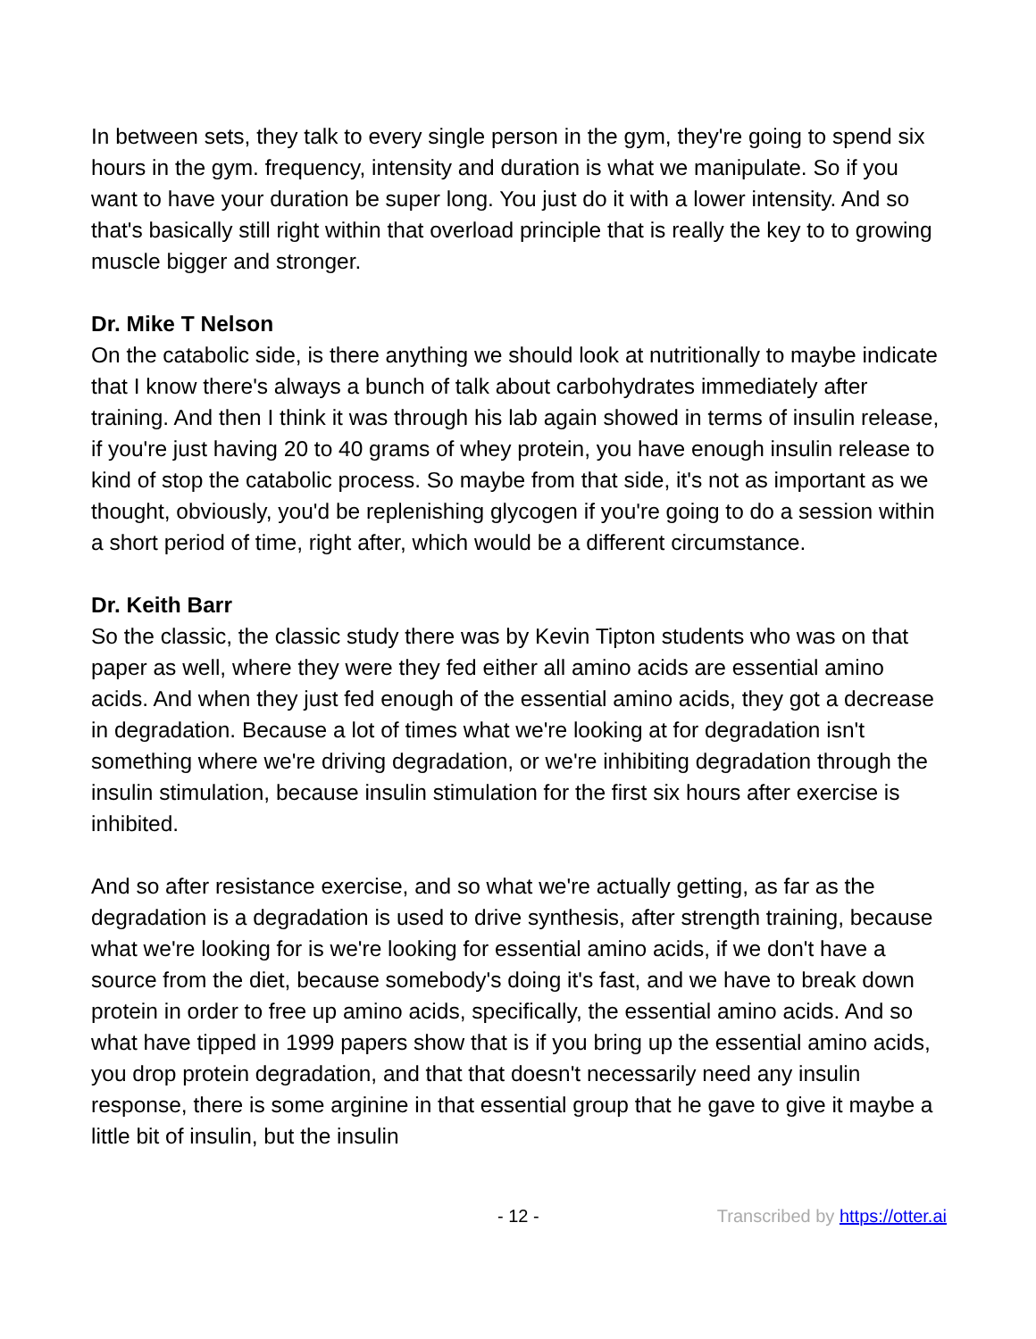In between sets, they talk to every single person in the gym, they're going to spend six hours in the gym. frequency, intensity and duration is what we manipulate. So if you want to have your duration be super long. You just do it with a lower intensity. And so that's basically still right within that overload principle that is really the key to to growing muscle bigger and stronger.
Dr. Mike T Nelson
On the catabolic side, is there anything we should look at nutritionally to maybe indicate that I know there's always a bunch of talk about carbohydrates immediately after training. And then I think it was through his lab again showed in terms of insulin release, if you're just having 20 to 40 grams of whey protein, you have enough insulin release to kind of stop the catabolic process. So maybe from that side, it's not as important as we thought, obviously, you'd be replenishing glycogen if you're going to do a session within a short period of time, right after, which would be a different circumstance.
Dr. Keith Barr
So the classic, the classic study there was by Kevin Tipton students who was on that paper as well, where they were they fed either all amino acids are essential amino acids. And when they just fed enough of the essential amino acids, they got a decrease in degradation. Because a lot of times what we're looking at for degradation isn't something where we're driving degradation, or we're inhibiting degradation through the insulin stimulation, because insulin stimulation for the first six hours after exercise is inhibited.
And so after resistance exercise, and so what we're actually getting, as far as the degradation is a degradation is used to drive synthesis, after strength training, because what we're looking for is we're looking for essential amino acids, if we don't have a source from the diet, because somebody's doing it's fast, and we have to break down protein in order to free up amino acids, specifically, the essential amino acids. And so what have tipped in 1999 papers show that is if you bring up the essential amino acids, you drop protein degradation, and that that doesn't necessarily need any insulin response, there is some arginine in that essential group that he gave to give it maybe a little bit of insulin, but the insulin
- 12 - Transcribed by https://otter.ai